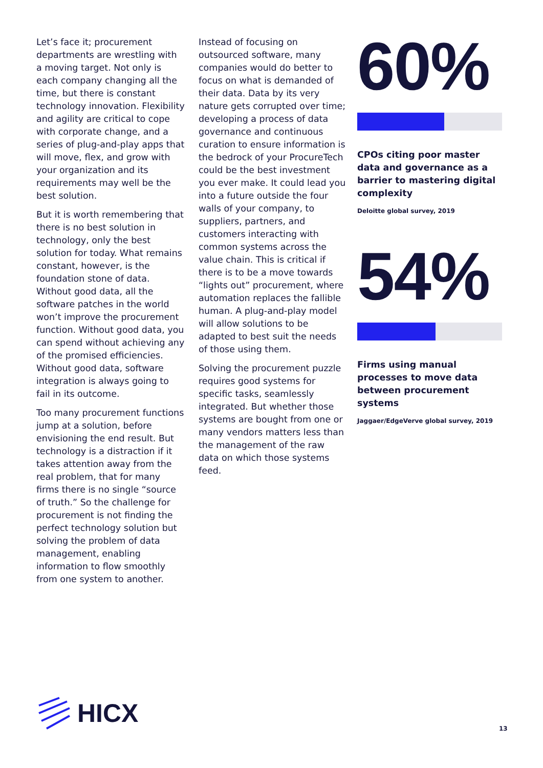Let’s face it; procurement departments are wrestling with a moving target. Not only is each company changing all the time, but there is constant technology innovation. Flexibility and agility are critical to cope with corporate change, and a series of plug-and-play apps that will move, flex, and grow with your organization and its requirements may well be the best solution.
But it is worth remembering that there is no best solution in technology, only the best solution for today. What remains constant, however, is the foundation stone of data. Without good data, all the software patches in the world won’t improve the procurement function. Without good data, you can spend without achieving any of the promised efficiencies. Without good data, software integration is always going to fail in its outcome.
Too many procurement functions jump at a solution, before envisioning the end result. But technology is a distraction if it takes attention away from the real problem, that for many firms there is no single “source of truth.” So the challenge for procurement is not finding the perfect technology solution but solving the problem of data management, enabling information to flow smoothly from one system to another.
Instead of focusing on outsourced software, many companies would do better to focus on what is demanded of their data. Data by its very nature gets corrupted over time; developing a process of data governance and continuous curation to ensure information is the bedrock of your ProcureTech could be the best investment you ever make. It could lead you into a future outside the four walls of your company, to suppliers, partners, and customers interacting with common systems across the value chain. This is critical if there is to be a move towards “lights out” procurement, where automation replaces the fallible human. A plug-and-play model will allow solutions to be adapted to best suit the needs of those using them.
Solving the procurement puzzle requires good systems for specific tasks, seamlessly integrated. But whether those systems are bought from one or many vendors matters less than the management of the raw data on which those systems feed.
60%
CPOs citing poor master data and governance as a barrier to mastering digital complexity
Deloitte global survey, 2019
54%
Firms using manual processes to move data between procurement systems
Jaggaer/EdgeVerve global survey, 2019
HICX
13